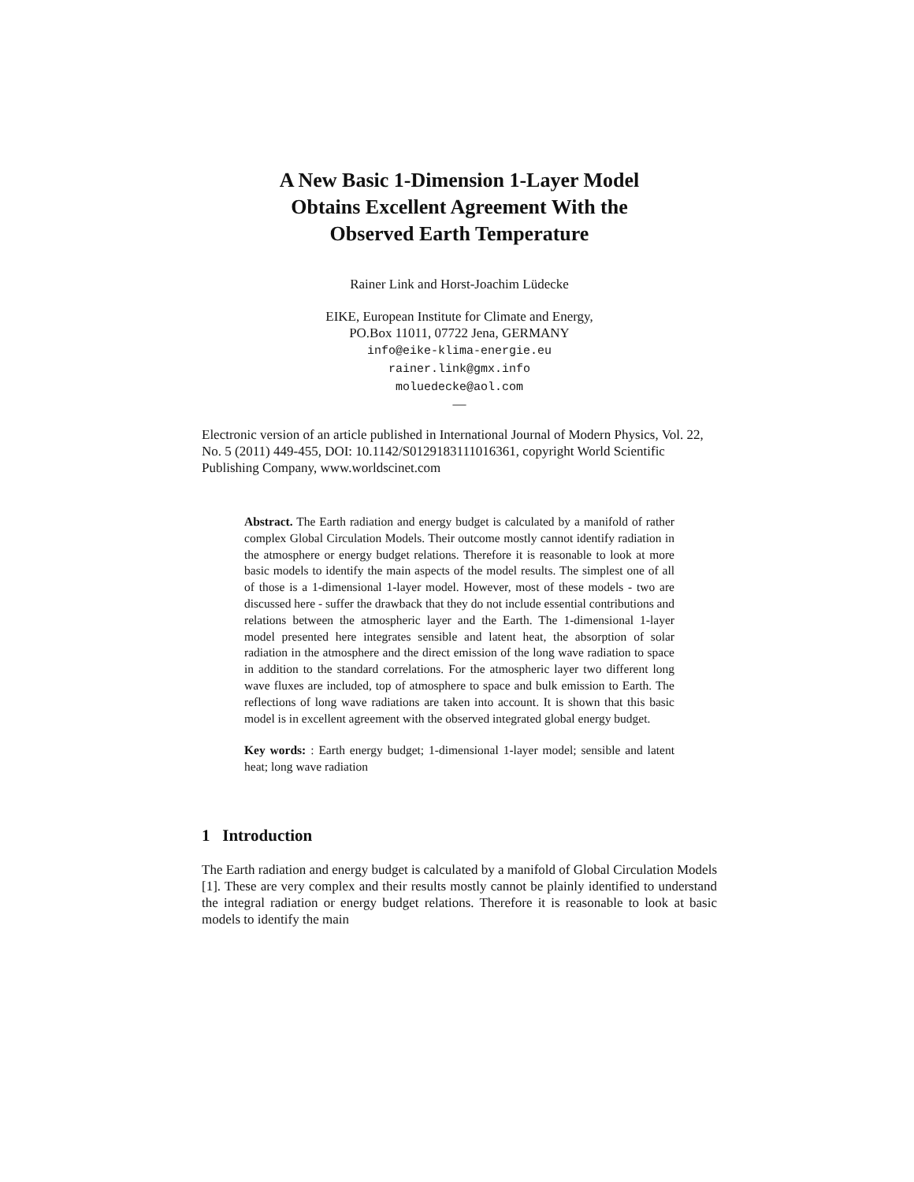A New Basic 1-Dimension 1-Layer Model
Obtains Excellent Agreement With the
Observed Earth Temperature
Rainer Link and Horst-Joachim Lüdecke
EIKE, European Institute for Climate and Energy,
PO.Box 11011, 07722 Jena, GERMANY
info@eike-klima-energie.eu
rainer.link@gmx.info
moluedecke@aol.com
—
Electronic version of an article published in International Journal of Modern Physics, Vol. 22, No. 5 (2011) 449-455, DOI: 10.1142/S0129183111016361, copyright World Scientific Publishing Company, www.worldscinet.com
Abstract. The Earth radiation and energy budget is calculated by a manifold of rather complex Global Circulation Models. Their outcome mostly cannot identify radiation in the atmosphere or energy budget relations. Therefore it is reasonable to look at more basic models to identify the main aspects of the model results. The simplest one of all of those is a 1-dimensional 1-layer model. However, most of these models - two are discussed here - suffer the drawback that they do not include essential contributions and relations between the atmospheric layer and the Earth. The 1-dimensional 1-layer model presented here integrates sensible and latent heat, the absorption of solar radiation in the atmosphere and the direct emission of the long wave radiation to space in addition to the standard correlations. For the atmospheric layer two different long wave fluxes are included, top of atmosphere to space and bulk emission to Earth. The reflections of long wave radiations are taken into account. It is shown that this basic model is in excellent agreement with the observed integrated global energy budget.
Key words: : Earth energy budget; 1-dimensional 1-layer model; sensible and latent heat; long wave radiation
1 Introduction
The Earth radiation and energy budget is calculated by a manifold of Global Circulation Models [1]. These are very complex and their results mostly cannot be plainly identified to understand the integral radiation or energy budget relations. Therefore it is reasonable to look at basic models to identify the main